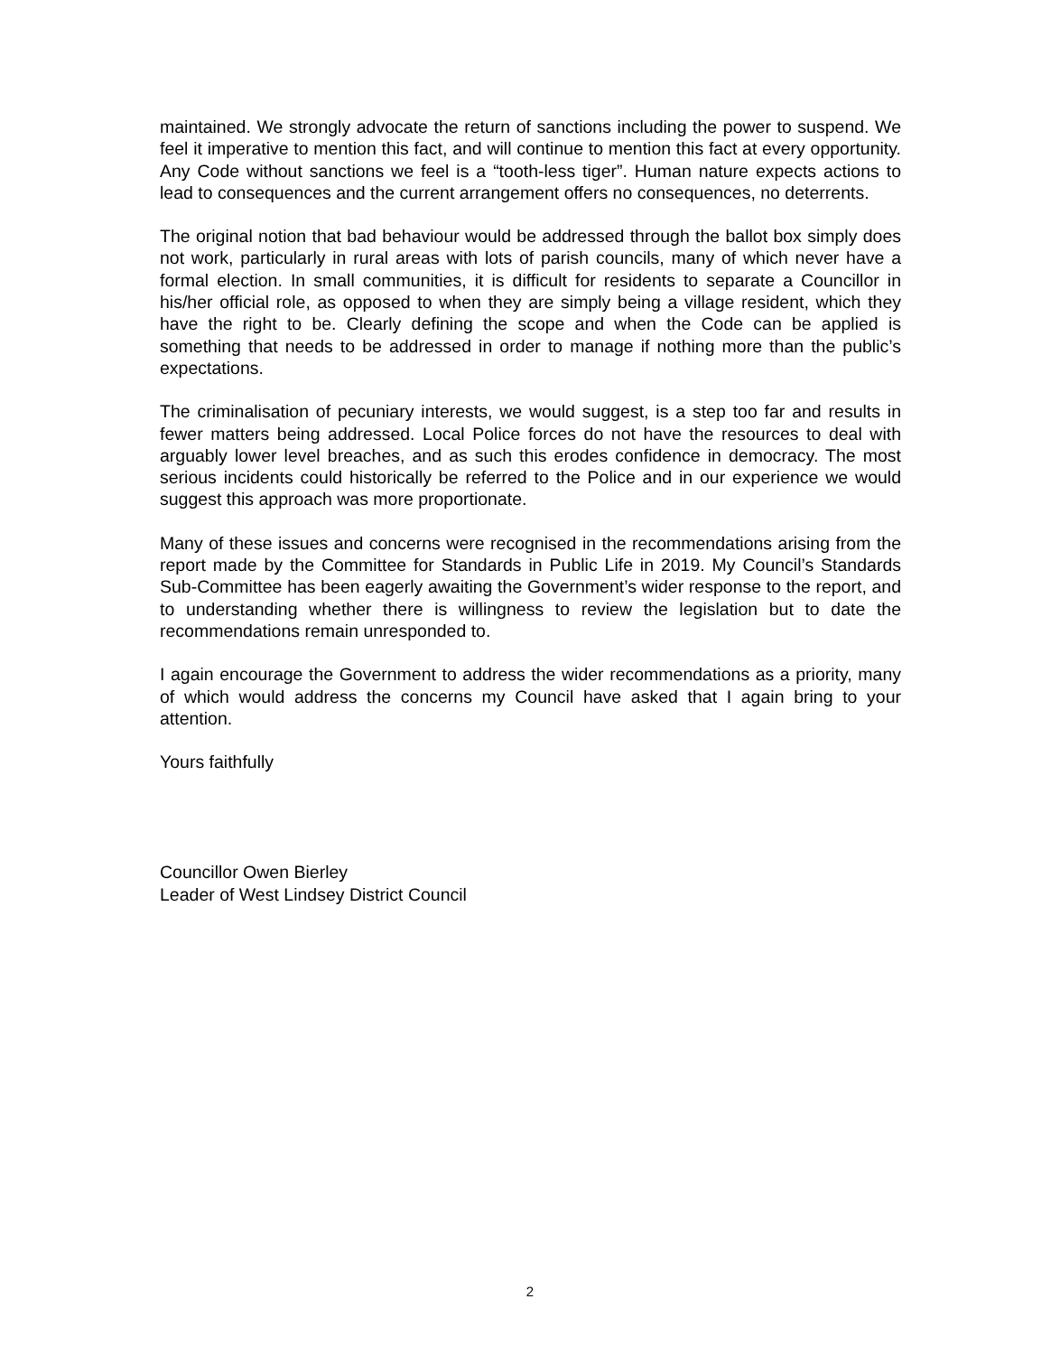maintained. We strongly advocate the return of sanctions including the power to suspend. We feel it imperative to mention this fact, and will continue to mention this fact at every opportunity. Any Code without sanctions we feel is a “tooth-less tiger”. Human nature expects actions to lead to consequences and the current arrangement offers no consequences, no deterrents.
The original notion that bad behaviour would be addressed through the ballot box simply does not work, particularly in rural areas with lots of parish councils, many of which never have a formal election. In small communities, it is difficult for residents to separate a Councillor in his/her official role, as opposed to when they are simply being a village resident, which they have the right to be. Clearly defining the scope and when the Code can be applied is something that needs to be addressed in order to manage if nothing more than the public’s expectations.
The criminalisation of pecuniary interests, we would suggest, is a step too far and results in fewer matters being addressed. Local Police forces do not have the resources to deal with arguably lower level breaches, and as such this erodes confidence in democracy. The most serious incidents could historically be referred to the Police and in our experience we would suggest this approach was more proportionate.
Many of these issues and concerns were recognised in the recommendations arising from the report made by the Committee for Standards in Public Life in 2019. My Council’s Standards Sub-Committee has been eagerly awaiting the Government’s wider response to the report, and to understanding whether there is willingness to review the legislation but to date the recommendations remain unresponded to.
I again encourage the Government to address the wider recommendations as a priority, many of which would address the concerns my Council have asked that I again bring to your attention.
Yours faithfully
Councillor Owen Bierley
Leader of West Lindsey District Council
2